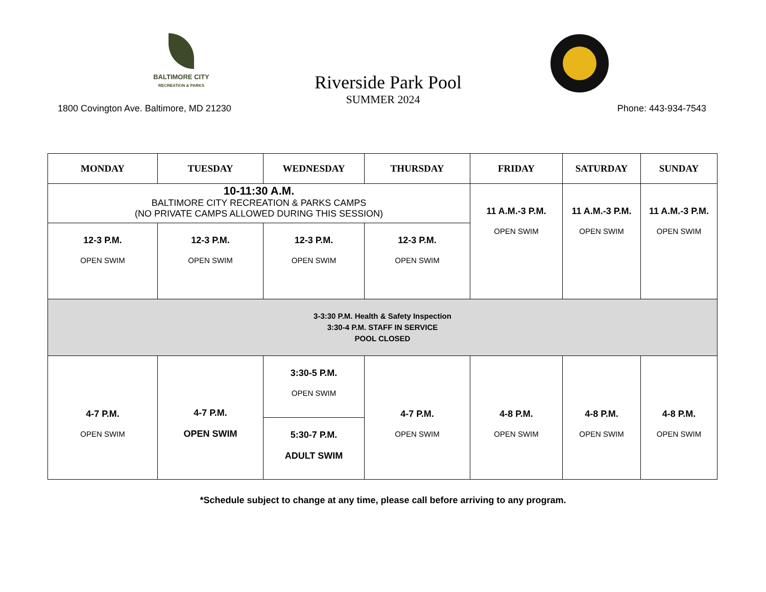BALTIMORE CITY
RECREATION & PARKS
Riverside Park Pool
SUMMER 2024
1800 Covington Ave. Baltimore, MD 21230
Phone: 443-934-7543
| MONDAY | TUESDAY | WEDNESDAY | THURSDAY | FRIDAY | SATURDAY | SUNDAY |
| --- | --- | --- | --- | --- | --- | --- |
| 10-11:30 A.M. BALTIMORE CITY RECREATION & PARKS CAMPS (NO PRIVATE CAMPS ALLOWED DURING THIS SESSION) | | | | 11 A.M.-3 P.M. OPEN SWIM | 11 A.M.-3 P.M. OPEN SWIM | 11 A.M.-3 P.M. OPEN SWIM |
| 12-3 P.M. OPEN SWIM | 12-3 P.M. OPEN SWIM | 12-3 P.M. OPEN SWIM | 12-3 P.M. OPEN SWIM | | | |
| 3-3:30 P.M. Health & Safety Inspection 3:30-4 P.M. STAFF IN SERVICE POOL CLOSED | | | | | | |
| 4-7 P.M. OPEN SWIM | 4-7 P.M. OPEN SWIM | 3:30-5 P.M. OPEN SWIM | 4-7 P.M. OPEN SWIM | 4-8 P.M. OPEN SWIM | 4-8 P.M. OPEN SWIM | 4-8 P.M. OPEN SWIM |
| | | 5:30-7 P.M. ADULT SWIM | | | | |
*Schedule subject to change at any time, please call before arriving to any program.